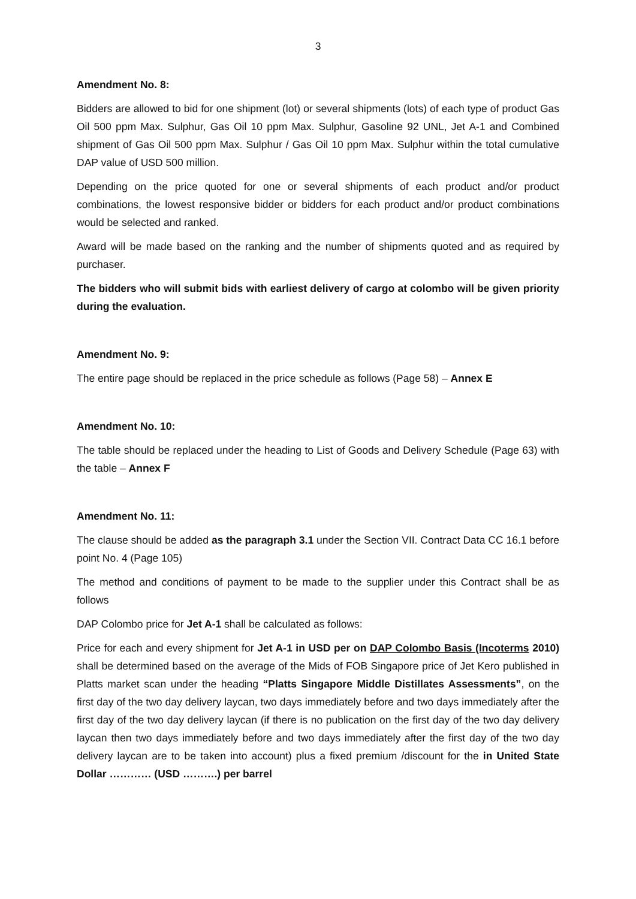3
Amendment No. 8:
Bidders are allowed to bid for one shipment (lot) or several shipments (lots) of each type of product Gas Oil 500 ppm Max. Sulphur, Gas Oil 10 ppm Max. Sulphur, Gasoline 92 UNL, Jet A-1 and Combined shipment of Gas Oil 500 ppm Max. Sulphur / Gas Oil 10 ppm Max. Sulphur within the total cumulative DAP value of USD 500 million.
Depending on the price quoted for one or several shipments of each product and/or product combinations, the lowest responsive bidder or bidders for each product and/or product combinations would be selected and ranked.
Award will be made based on the ranking and the number of shipments quoted and as required by purchaser.
The bidders who will submit bids with earliest delivery of cargo at colombo will be given priority during the evaluation.
Amendment No. 9:
The entire page should be replaced in the price schedule as follows (Page 58) – Annex E
Amendment No. 10:
The table should be replaced under the heading to List of Goods and Delivery Schedule (Page 63) with the table – Annex F
Amendment No. 11:
The clause should be added as the paragraph 3.1 under the Section VII. Contract Data CC 16.1 before point No. 4 (Page 105)
The method and conditions of payment to be made to the supplier under this Contract shall be as follows
DAP Colombo price for Jet A-1 shall be calculated as follows:
Price for each and every shipment for Jet A-1 in USD per on DAP Colombo Basis (Incoterms 2010) shall be determined based on the average of the Mids of FOB Singapore price of Jet Kero published in Platts market scan under the heading “Platts Singapore Middle Distillates Assessments”, on the first day of the two day delivery laycan, two days immediately before and two days immediately after the first day of the two day delivery laycan (if there is no publication on the first day of the two day delivery laycan then two days immediately before and two days immediately after the first day of the two day delivery laycan are to be taken into account) plus a fixed premium /discount for the in United State Dollar ………… (USD ……….) per barrel